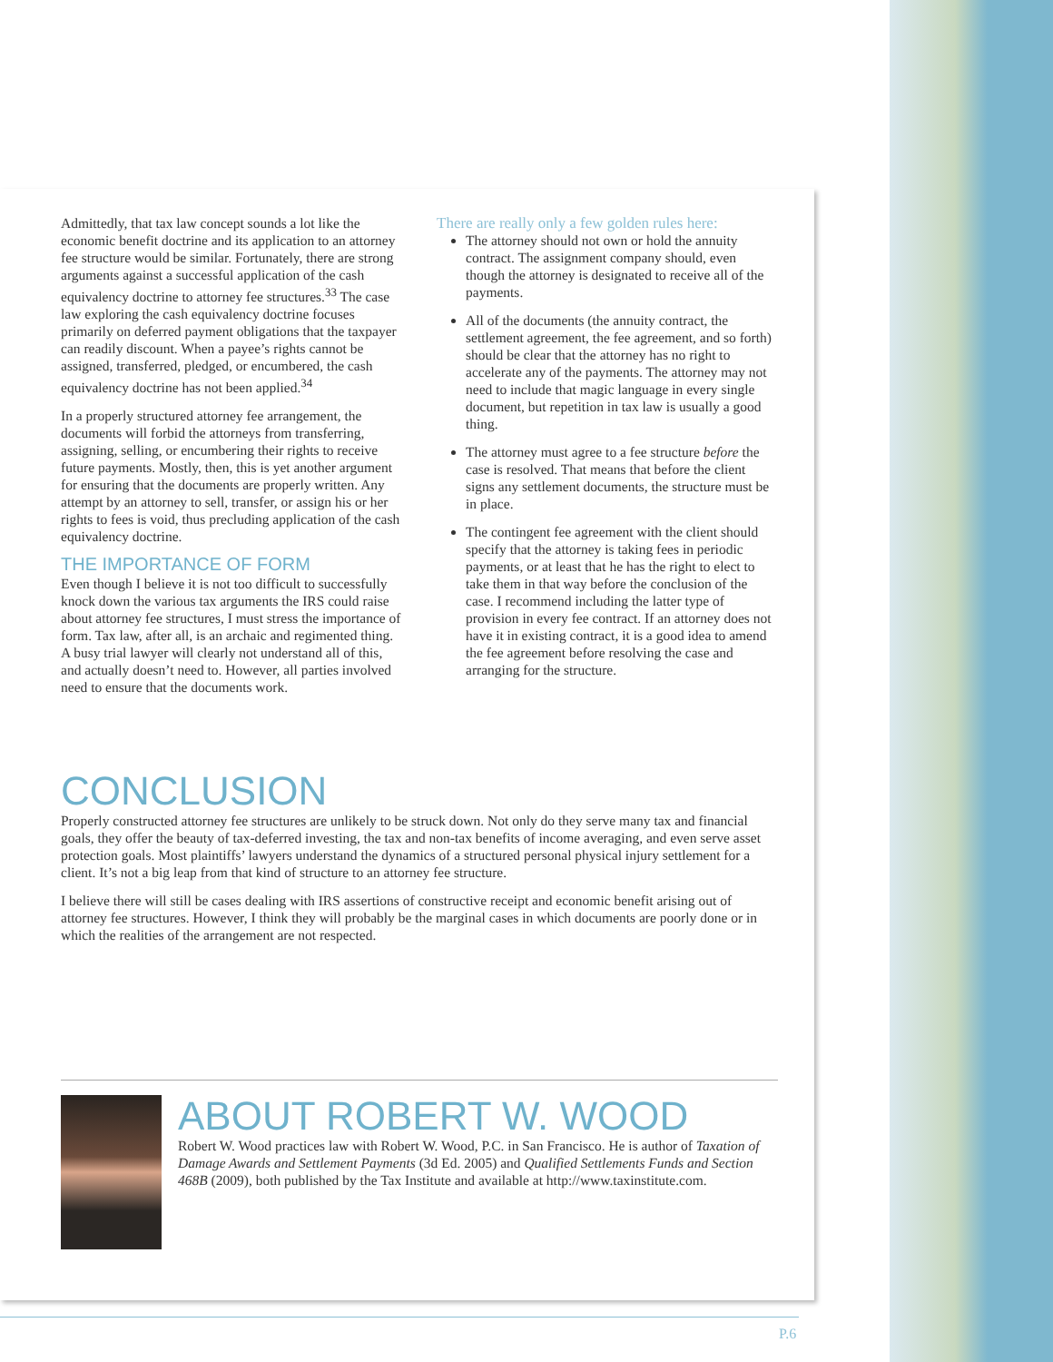Admittedly, that tax law concept sounds a lot like the economic benefit doctrine and its application to an attorney fee structure would be similar. Fortunately, there are strong arguments against a successful application of the cash equivalency doctrine to attorney fee structures.<sup>33</sup> The case law exploring the cash equivalency doctrine focuses primarily on deferred payment obligations that the taxpayer can readily discount. When a payee’s rights cannot be assigned, transferred, pledged, or encumbered, the cash equivalency doctrine has not been applied.<sup>34</sup>
In a properly structured attorney fee arrangement, the documents will forbid the attorneys from transferring, assigning, selling, or encumbering their rights to receive future payments. Mostly, then, this is yet another argument for ensuring that the documents are properly written. Any attempt by an attorney to sell, transfer, or assign his or her rights to fees is void, thus precluding application of the cash equivalency doctrine.
THE IMPORTANCE OF FORM
Even though I believe it is not too difficult to successfully knock down the various tax arguments the IRS could raise about attorney fee structures, I must stress the importance of form. Tax law, after all, is an archaic and regimented thing. A busy trial lawyer will clearly not understand all of this, and actually doesn’t need to. However, all parties involved need to ensure that the documents work.
There are really only a few golden rules here:
The attorney should not own or hold the annuity contract. The assignment company should, even though the attorney is designated to receive all of the payments.
All of the documents (the annuity contract, the settlement agreement, the fee agreement, and so forth) should be clear that the attorney has no right to accelerate any of the payments. The attorney may not need to include that magic language in every single document, but repetition in tax law is usually a good thing.
The attorney must agree to a fee structure before the case is resolved. That means that before the client signs any settlement documents, the structure must be in place.
The contingent fee agreement with the client should specify that the attorney is taking fees in periodic payments, or at least that he has the right to elect to take them in that way before the conclusion of the case. I recommend including the latter type of provision in every fee contract. If an attorney does not have it in existing contract, it is a good idea to amend the fee agreement before resolving the case and arranging for the structure.
CONCLUSION
Properly constructed attorney fee structures are unlikely to be struck down. Not only do they serve many tax and financial goals, they offer the beauty of tax-deferred investing, the tax and non-tax benefits of income averaging, and even serve asset protection goals. Most plaintiffs’ lawyers understand the dynamics of a structured personal physical injury settlement for a client. It’s not a big leap from that kind of structure to an attorney fee structure.
I believe there will still be cases dealing with IRS assertions of constructive receipt and economic benefit arising out of attorney fee structures. However, I think they will probably be the marginal cases in which documents are poorly done or in which the realities of the arrangement are not respected.
ABOUT ROBERT W. WOOD
Robert W. Wood practices law with Robert W. Wood, P.C. in San Francisco. He is author of Taxation of Damage Awards and Settlement Payments (3d Ed. 2005) and Qualified Settlements Funds and Section 468B (2009), both published by the Tax Institute and available at http://www.taxinstitute.com.
P.6